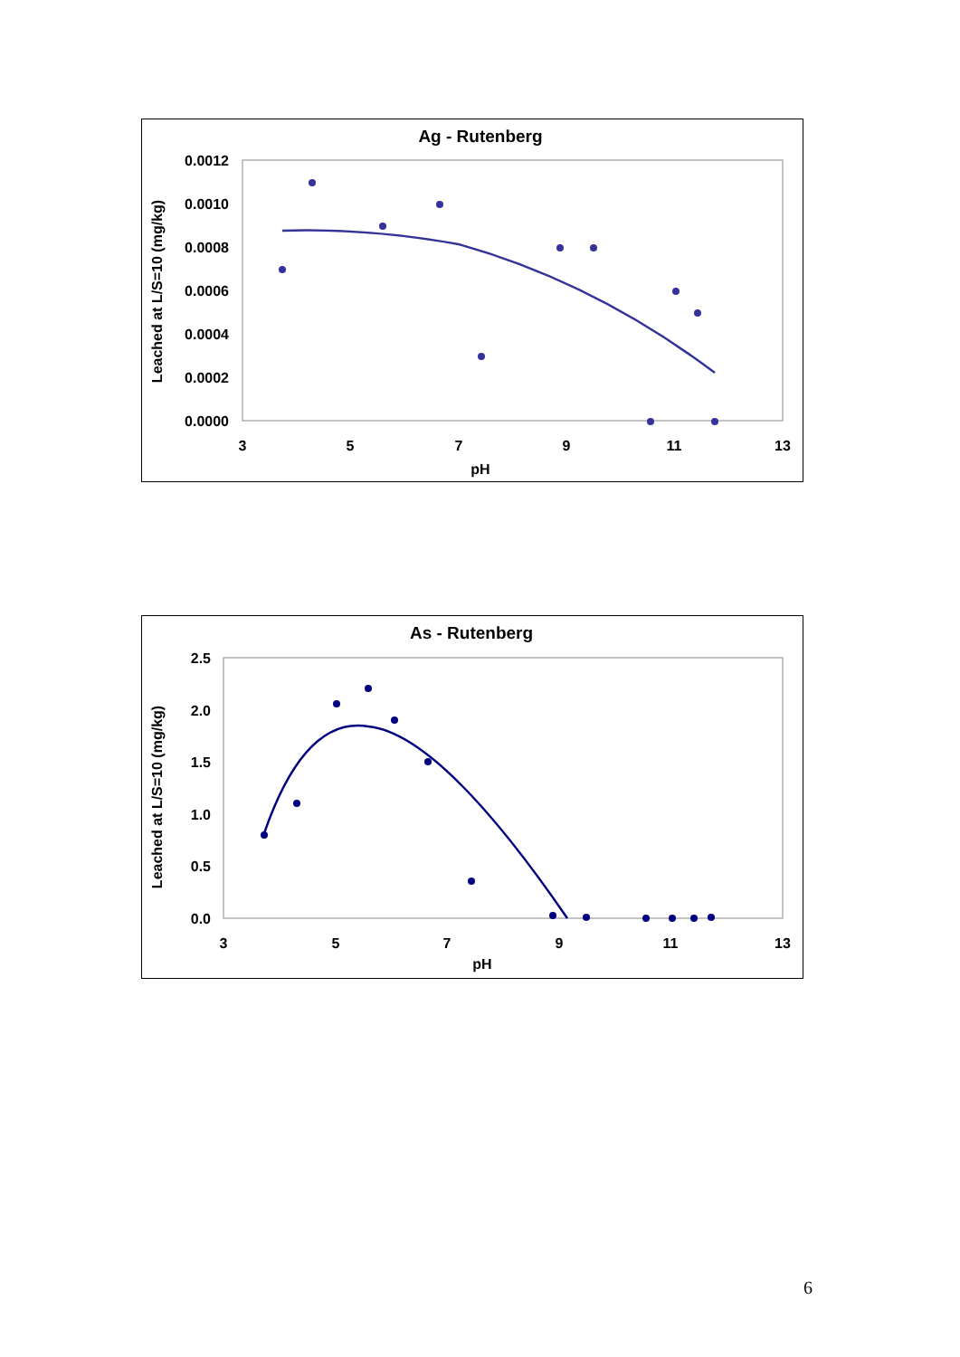Ag - Rutenberg
0.0012
0.0010
0.0008
0.0006
0.0004
0.0002
0.0000
3
5
7
9
11
13
pH
Leached at L/S=10 (mg/kg)
As - Rutenberg
2.5
2.0
1.5
1.0
0.5
0.0
3
5
7
9
11
13
pH
Leached at L/S=10 (mg/kg)
6